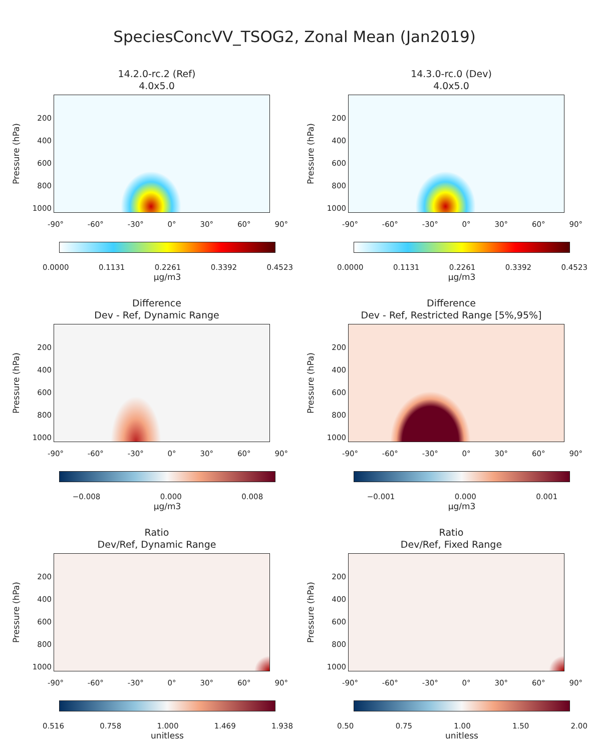SpeciesConcVV_TSOG2, Zonal Mean (Jan2019)
14.2.0-rc.2 (Ref)
4.0x5.0
Pressure (hPa)
200
400
600
800
1000
-90° -60° -30° 0° 30° 60° 90°
0.0000 0.1131 0.2261 0.3392 0.4523
µg/m3
14.3.0-rc.0 (Dev)
4.0x5.0
Pressure (hPa)
200
400
600
800
1000
-90° -60° -30° 0° 30° 60° 90°
0.0000 0.1131 0.2261 0.3392 0.4523
µg/m3
Difference
Dev - Ref, Dynamic Range
Pressure (hPa)
200
400
600
800
1000
-90° -60° -30° 0° 30° 60° 90°
−0.008 0.000 0.008
µg/m3
Difference
Dev - Ref, Restricted Range [5%,95%]
Pressure (hPa)
200
400
600
800
1000
-90° -60° -30° 0° 30° 60° 90°
−0.001 0.000 0.001
µg/m3
Ratio
Dev/Ref, Dynamic Range
Pressure (hPa)
200
400
600
800
1000
-90° -60° -30° 0° 30° 60° 90°
0.516 0.758 1.000 1.469 1.938
unitless
Ratio
Dev/Ref, Fixed Range
Pressure (hPa)
200
400
600
800
1000
-90° -60° -30° 0° 30° 60° 90°
0.50 0.75 1.00 1.50 2.00
unitless